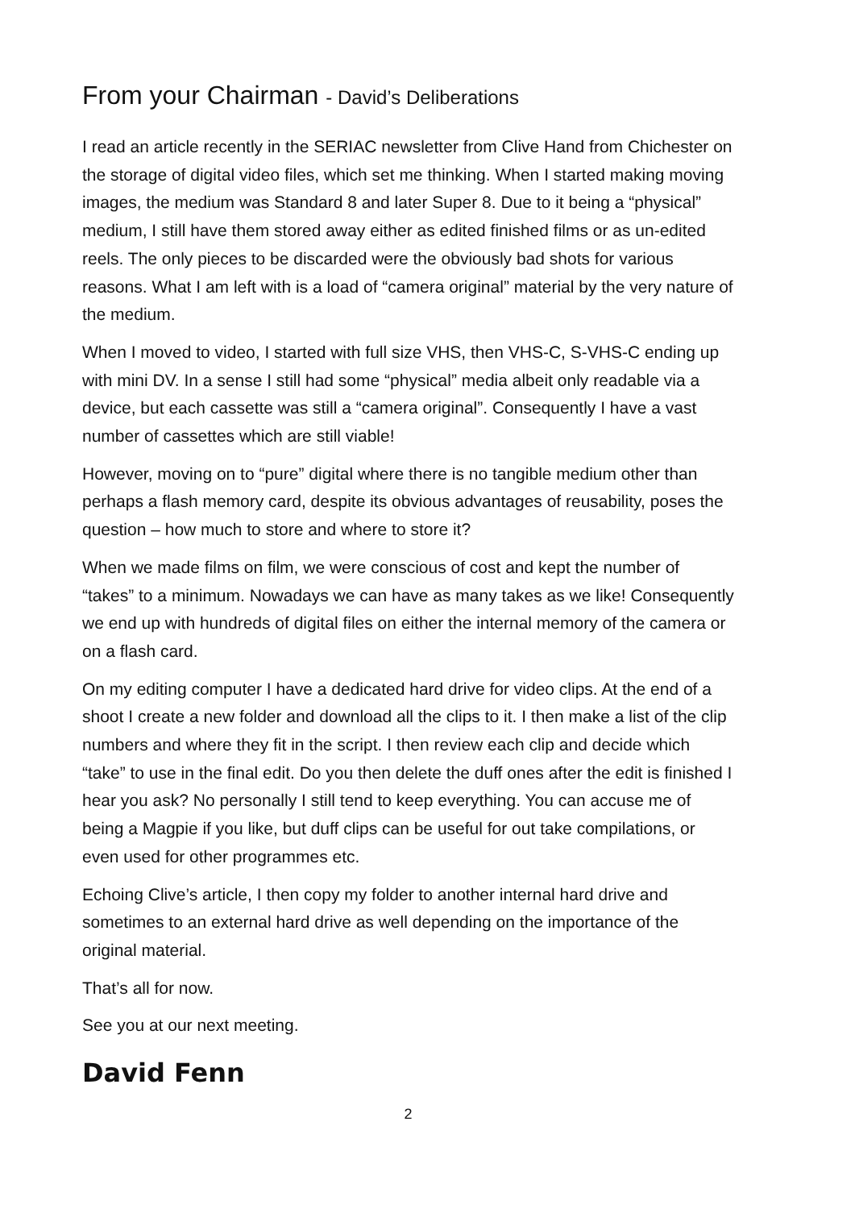From your Chairman - David’s Deliberations
I read an article recently in the SERIAC newsletter from Clive Hand from Chichester on the storage of digital video files, which set me thinking. When I started making moving images, the medium was Standard 8 and later Super 8. Due to it being a “physical” medium, I still have them stored away either as edited finished films or as un-edited reels. The only pieces to be discarded were the obviously bad shots for various reasons. What I am left with is a load of “camera original” material by the very nature of the medium.
When I moved to video, I started with full size VHS, then VHS-C, S-VHS-C ending up with mini DV. In a sense I still had some “physical” media albeit only readable via a device, but each cassette was still a “camera original”. Consequently I have a vast number of cassettes which are still viable!
However, moving on to “pure” digital where there is no tangible medium other than perhaps a flash memory card, despite its obvious advantages of reusability, poses the question – how much to store and where to store it?
When we made films on film, we were conscious of cost and kept the number of “takes” to a minimum. Nowadays we can have as many takes as we like! Consequently we end up with hundreds of digital files on either the internal memory of the camera or on a flash card.
On my editing computer I have a dedicated hard drive for video clips. At the end of a shoot I create a new folder and download all the clips to it. I then make a list of the clip numbers and where they fit in the script. I then review each clip and decide which “take” to use in the final edit. Do you then delete the duff ones after the edit is finished I hear you ask? No personally I still tend to keep everything. You can accuse me of being a Magpie if you like, but duff clips can be useful for out take compilations, or even used for other programmes etc.
Echoing Clive’s article, I then copy my folder to another internal hard drive and sometimes to an external hard drive as well depending on the importance of the original material.
That’s all for now.
See you at our next meeting.
David Fenn
2